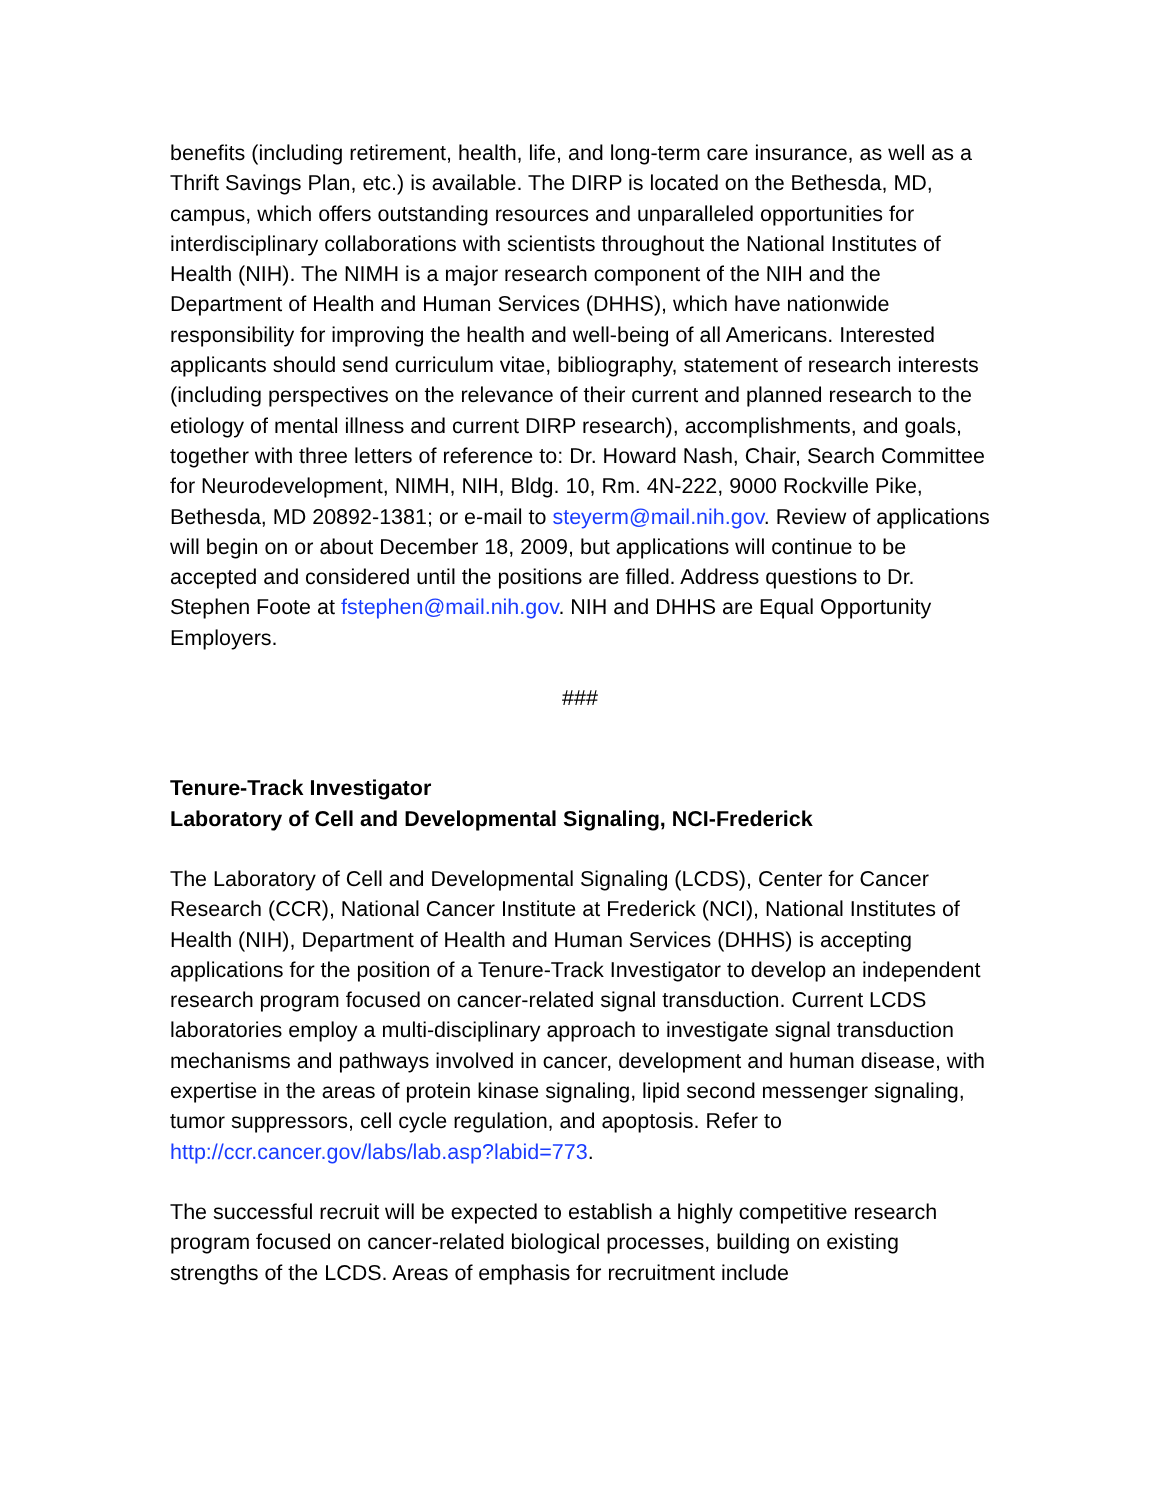benefits (including retirement, health, life, and long-term care insurance, as well as a Thrift Savings Plan, etc.) is available. The DIRP is located on the Bethesda, MD, campus, which offers outstanding resources and unparalleled opportunities for interdisciplinary collaborations with scientists throughout the National Institutes of Health (NIH). The NIMH is a major research component of the NIH and the Department of Health and Human Services (DHHS), which have nationwide responsibility for improving the health and well-being of all Americans. Interested applicants should send curriculum vitae, bibliography, statement of research interests (including perspectives on the relevance of their current and planned research to the etiology of mental illness and current DIRP research), accomplishments, and goals, together with three letters of reference to: Dr. Howard Nash, Chair, Search Committee for Neurodevelopment, NIMH, NIH, Bldg. 10, Rm. 4N-222, 9000 Rockville Pike, Bethesda, MD 20892-1381; or e-mail to steyerm@mail.nih.gov. Review of applications will begin on or about December 18, 2009, but applications will continue to be accepted and considered until the positions are filled. Address questions to Dr. Stephen Foote at fstephen@mail.nih.gov. NIH and DHHS are Equal Opportunity Employers.
###
Tenure-Track Investigator
Laboratory of Cell and Developmental Signaling, NCI-Frederick
The Laboratory of Cell and Developmental Signaling (LCDS), Center for Cancer Research (CCR), National Cancer Institute at Frederick (NCI), National Institutes of Health (NIH), Department of Health and Human Services (DHHS) is accepting applications for the position of a Tenure-Track Investigator to develop an independent research program focused on cancer-related signal transduction. Current LCDS laboratories employ a multi-disciplinary approach to investigate signal transduction mechanisms and pathways involved in cancer, development and human disease, with expertise in the areas of protein kinase signaling, lipid second messenger signaling, tumor suppressors, cell cycle regulation, and apoptosis. Refer to http://ccr.cancer.gov/labs/lab.asp?labid=773.
The successful recruit will be expected to establish a highly competitive research program focused on cancer-related biological processes, building on existing strengths of the LCDS. Areas of emphasis for recruitment include